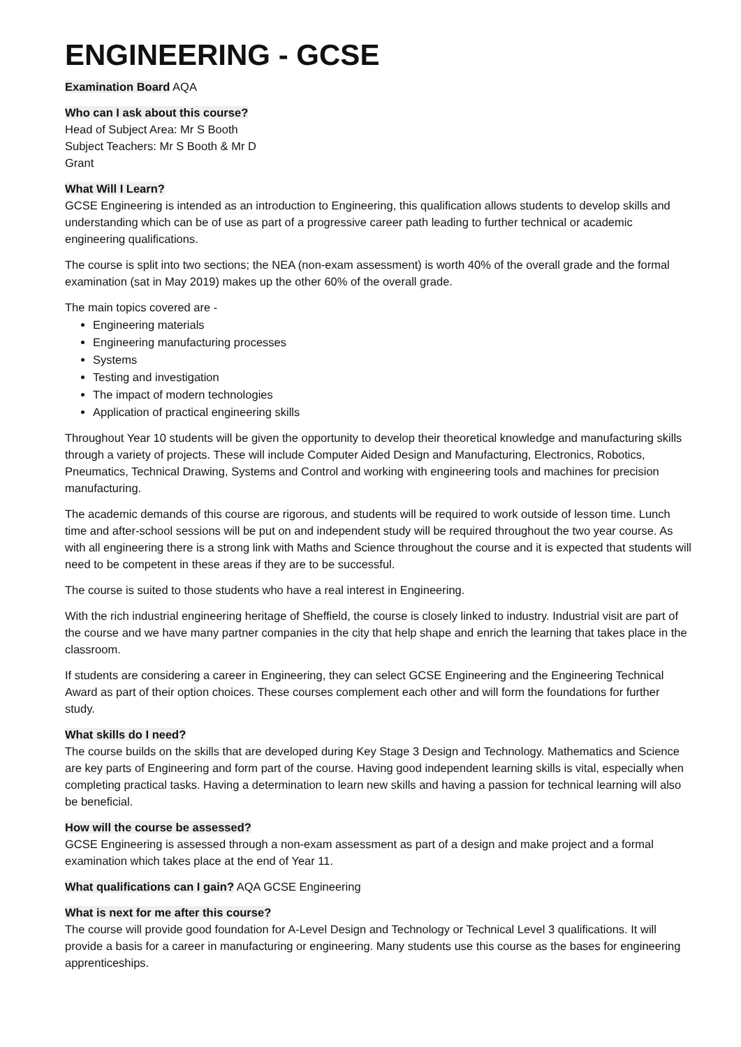ENGINEERING - GCSE
Examination Board AQA
Who can I ask about this course?
Head of Subject Area: Mr S Booth
Subject Teachers: Mr S Booth & Mr D
Grant
What Will I Learn?
GCSE Engineering is intended as an introduction to Engineering, this qualification allows students to develop skills and understanding which can be of use as part of a progressive career path leading to further technical or academic engineering qualifications.
The course is split into two sections; the NEA (non-exam assessment) is worth 40% of the overall grade and the formal examination (sat in May 2019) makes up the other 60% of the overall grade.
The main topics covered are -
Engineering materials
Engineering manufacturing processes
Systems
Testing and investigation
The impact of modern technologies
Application of practical engineering skills
Throughout Year 10 students will be given the opportunity to develop their theoretical knowledge and manufacturing skills through a variety of projects. These will include Computer Aided Design and Manufacturing, Electronics, Robotics, Pneumatics, Technical Drawing, Systems and Control and working with engineering tools and machines for precision manufacturing.
The academic demands of this course are rigorous, and students will be required to work outside of lesson time. Lunch time and after-school sessions will be put on and independent study will be required throughout the two year course. As with all engineering there is a strong link with Maths and Science throughout the course and it is expected that students will need to be competent in these areas if they are to be successful.
The course is suited to those students who have a real interest in Engineering.
With the rich industrial engineering heritage of Sheffield, the course is closely linked to industry. Industrial visit are part of the course and we have many partner companies in the city that help shape and enrich the learning that takes place in the classroom.
If students are considering a career in Engineering, they can select GCSE Engineering and the Engineering Technical Award as part of their option choices. These courses complement each other and will form the foundations for further study.
What skills do I need?
The course builds on the skills that are developed during Key Stage 3 Design and Technology. Mathematics and Science are key parts of Engineering and form part of the course. Having good independent learning skills is vital, especially when completing practical tasks. Having a determination to learn new skills and having a passion for technical learning will also be beneficial.
How will the course be assessed?
GCSE Engineering is assessed through a non-exam assessment as part of a design and make project and a formal examination which takes place at the end of Year 11.
What qualifications can I gain? AQA GCSE Engineering
What is next for me after this course?
The course will provide good foundation for A-Level Design and Technology or Technical Level 3 qualifications. It will provide a basis for a career in manufacturing or engineering. Many students use this course as the bases for engineering apprenticeships.